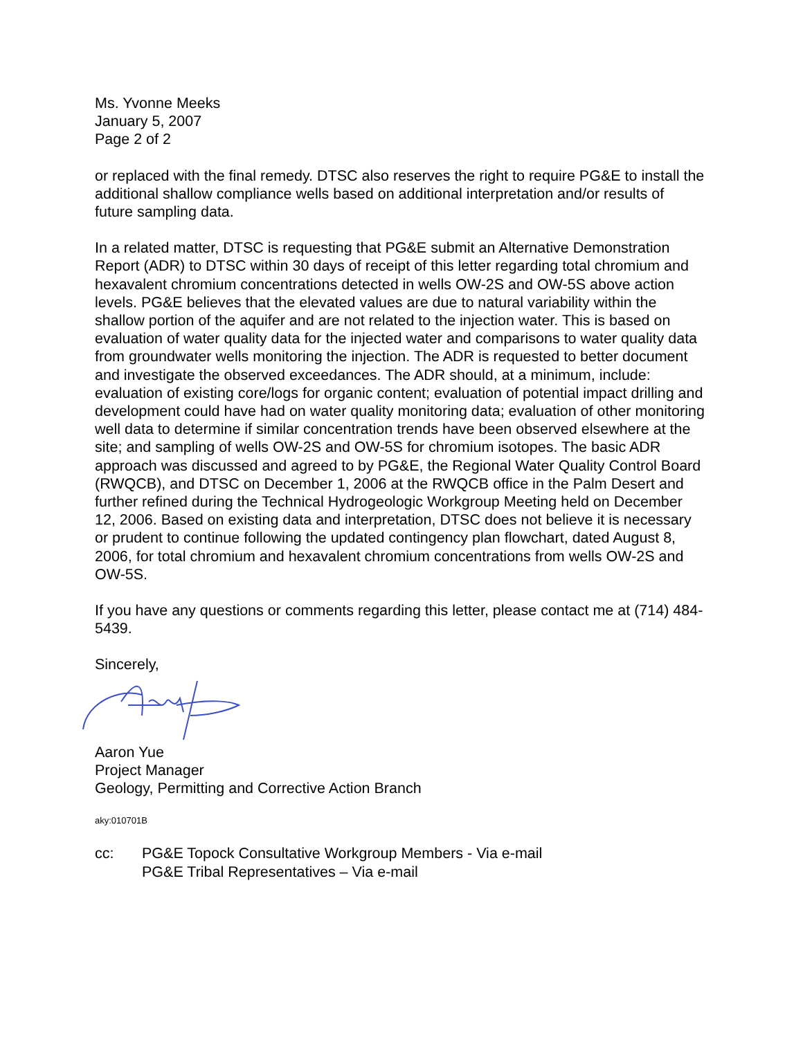Ms. Yvonne Meeks
January 5, 2007
Page 2 of 2
or replaced with the final remedy. DTSC also reserves the right to require PG&E to install the additional shallow compliance wells based on additional interpretation and/or results of future sampling data.
In a related matter, DTSC is requesting that PG&E submit an Alternative Demonstration Report (ADR) to DTSC within 30 days of receipt of this letter regarding total chromium and hexavalent chromium concentrations detected in wells OW-2S and OW-5S above action levels. PG&E believes that the elevated values are due to natural variability within the shallow portion of the aquifer and are not related to the injection water. This is based on evaluation of water quality data for the injected water and comparisons to water quality data from groundwater wells monitoring the injection. The ADR is requested to better document and investigate the observed exceedances. The ADR should, at a minimum, include: evaluation of existing core/logs for organic content; evaluation of potential impact drilling and development could have had on water quality monitoring data; evaluation of other monitoring well data to determine if similar concentration trends have been observed elsewhere at the site; and sampling of wells OW-2S and OW-5S for chromium isotopes. The basic ADR approach was discussed and agreed to by PG&E, the Regional Water Quality Control Board (RWQCB), and DTSC on December 1, 2006 at the RWQCB office in the Palm Desert and further refined during the Technical Hydrogeologic Workgroup Meeting held on December 12, 2006. Based on existing data and interpretation, DTSC does not believe it is necessary or prudent to continue following the updated contingency plan flowchart, dated August 8, 2006, for total chromium and hexavalent chromium concentrations from wells OW-2S and OW-5S.
If you have any questions or comments regarding this letter, please contact me at (714) 484-5439.
Sincerely,
Aaron Yue
Project Manager
Geology, Permitting and Corrective Action Branch
aky:010701B
cc: PG&E Topock Consultative Workgroup Members - Via e-mail
PG&E Tribal Representatives – Via e-mail